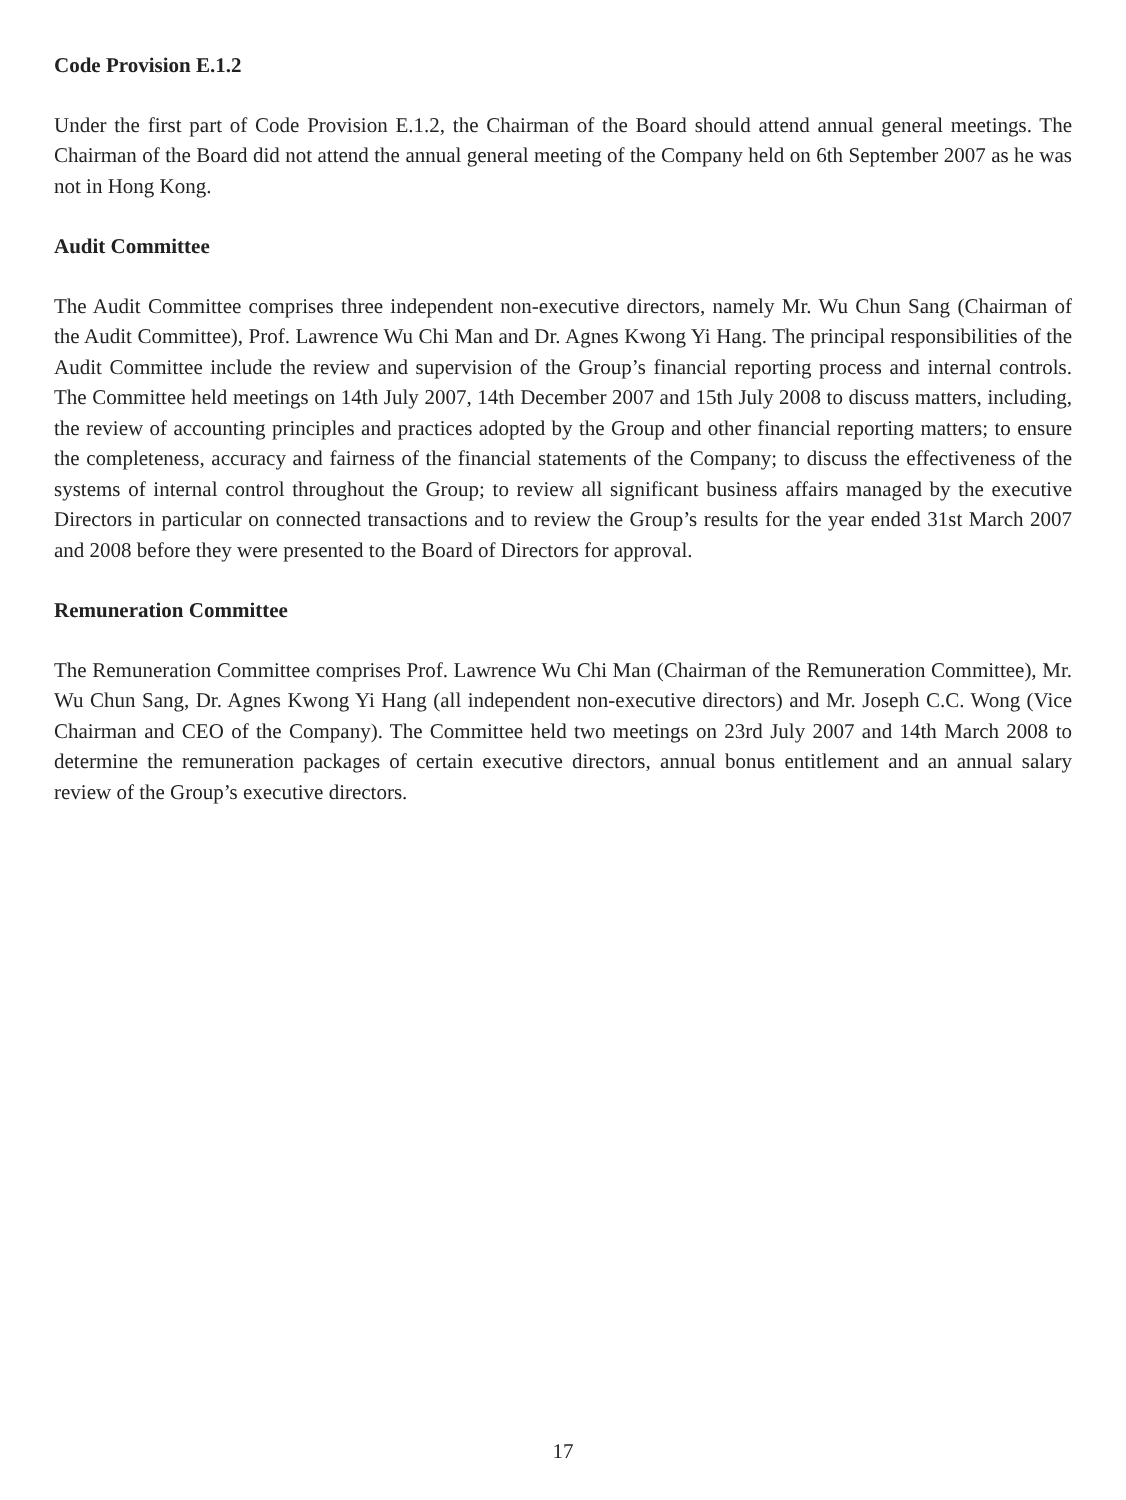Code Provision E.1.2
Under the first part of Code Provision E.1.2, the Chairman of the Board should attend annual general meetings. The Chairman of the Board did not attend the annual general meeting of the Company held on 6th September 2007 as he was not in Hong Kong.
Audit Committee
The Audit Committee comprises three independent non-executive directors, namely Mr. Wu Chun Sang (Chairman of the Audit Committee), Prof. Lawrence Wu Chi Man and Dr. Agnes Kwong Yi Hang. The principal responsibilities of the Audit Committee include the review and supervision of the Group’s financial reporting process and internal controls. The Committee held meetings on 14th July 2007, 14th December 2007 and 15th July 2008 to discuss matters, including, the review of accounting principles and practices adopted by the Group and other financial reporting matters; to ensure the completeness, accuracy and fairness of the financial statements of the Company; to discuss the effectiveness of the systems of internal control throughout the Group; to review all significant business affairs managed by the executive Directors in particular on connected transactions and to review the Group’s results for the year ended 31st March 2007 and 2008 before they were presented to the Board of Directors for approval.
Remuneration Committee
The Remuneration Committee comprises Prof. Lawrence Wu Chi Man (Chairman of the Remuneration Committee), Mr. Wu Chun Sang, Dr. Agnes Kwong Yi Hang (all independent non-executive directors) and Mr. Joseph C.C. Wong (Vice Chairman and CEO of the Company). The Committee held two meetings on 23rd July 2007 and 14th March 2008 to determine the remuneration packages of certain executive directors, annual bonus entitlement and an annual salary review of the Group’s executive directors.
17